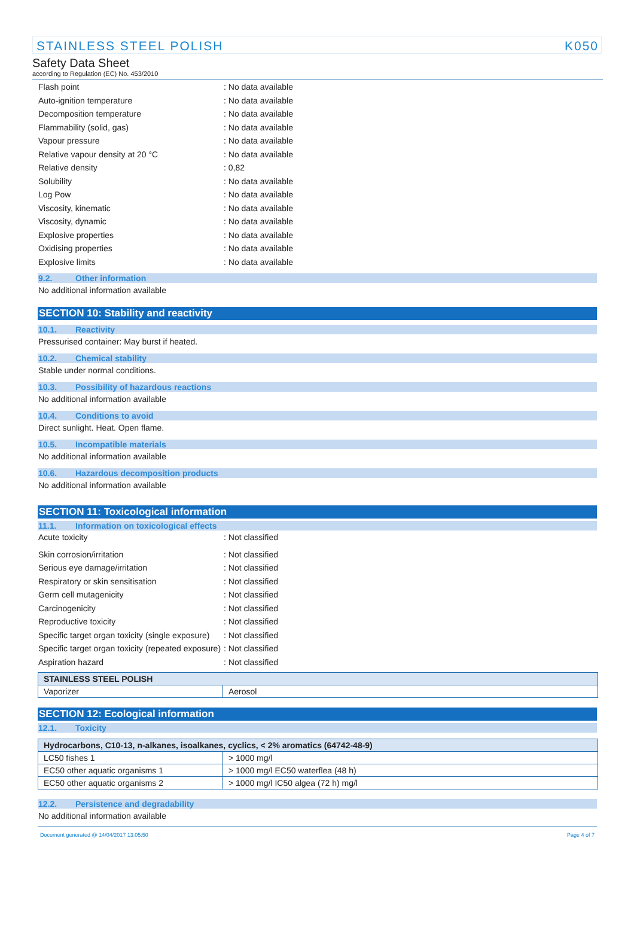STAINLESS STEEL POLISH K050
Safety Data Sheet
according to Regulation (EC) No. 453/2010
Flash point: No data available
Auto-ignition temperature: No data available
Decomposition temperature: No data available
Flammability (solid, gas): No data available
Vapour pressure: No data available
Relative vapour density at 20 °C: No data available
Relative density: 0,82
Solubility: No data available
Log Pow: No data available
Viscosity, kinematic: No data available
Viscosity, dynamic: No data available
Explosive properties: No data available
Oxidising properties: No data available
Explosive limits: No data available
9.2. Other information
No additional information available
SECTION 10: Stability and reactivity
10.1. Reactivity
Pressurised container: May burst if heated.
10.2. Chemical stability
Stable under normal conditions.
10.3. Possibility of hazardous reactions
No additional information available
10.4. Conditions to avoid
Direct sunlight. Heat. Open flame.
10.5. Incompatible materials
No additional information available
10.6. Hazardous decomposition products
No additional information available
SECTION 11: Toxicological information
11.1. Information on toxicological effects
Acute toxicity: Not classified
Skin corrosion/irritation: Not classified
Serious eye damage/irritation: Not classified
Respiratory or skin sensitisation: Not classified
Germ cell mutagenicity: Not classified
Carcinogenicity: Not classified
Reproductive toxicity: Not classified
Specific target organ toxicity (single exposure): Not classified
Specific target organ toxicity (repeated exposure): Not classified
Aspiration hazard: Not classified
| STAINLESS STEEL POLISH | |
| --- | --- |
| Vaporizer | Aerosol |
SECTION 12: Ecological information
12.1. Toxicity
| Hydrocarbons, C10-13, n-alkanes, isoalkanes, cyclics, < 2% aromatics (64742-48-9) | |
| --- | --- |
| LC50 fishes 1 | > 1000 mg/l |
| EC50 other aquatic organisms 1 | > 1000 mg/l EC50 waterflea (48 h) |
| EC50 other aquatic organisms 2 | > 1000 mg/l IC50 algea (72 h) mg/l |
12.2. Persistence and degradability
No additional information available
Document generated @ 14/04/2017 13:05:50 Page 4 of 7